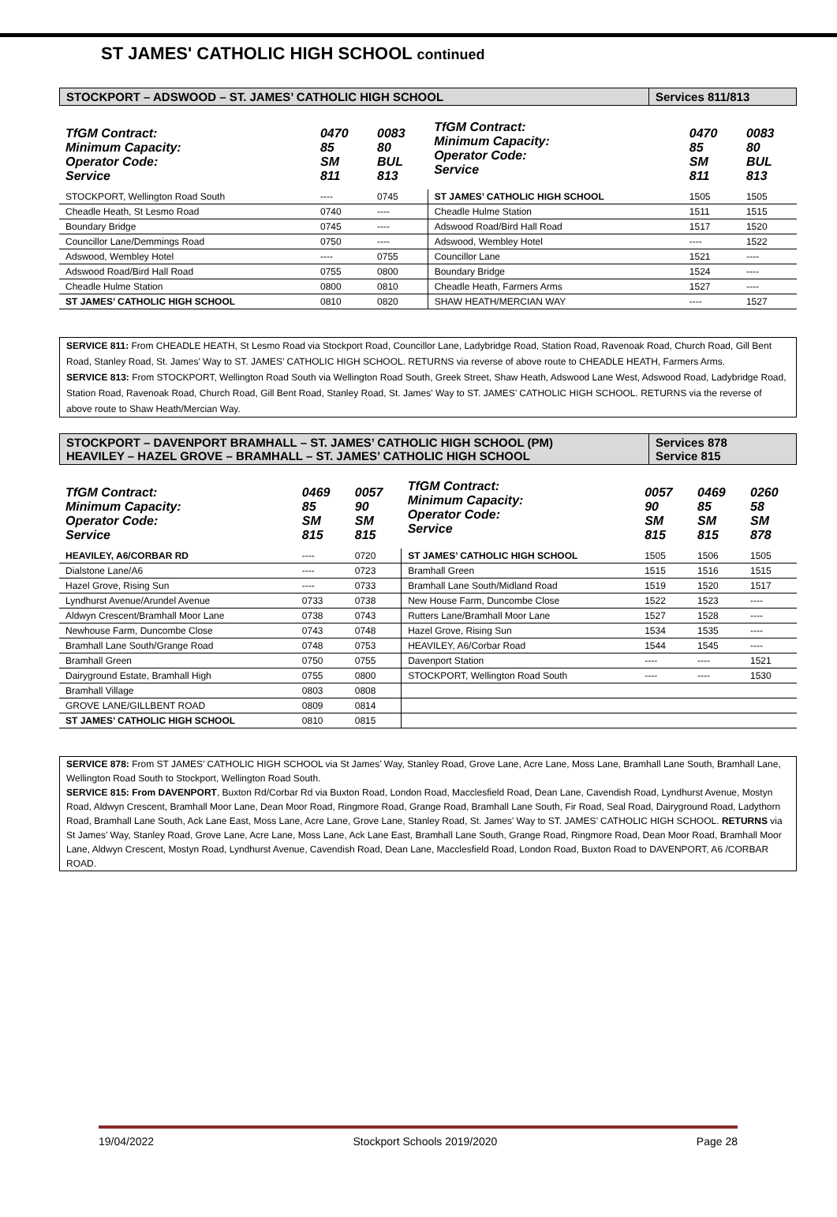ST JAMES' CATHOLIC HIGH SCHOOL continued
STOCKPORT – ADSWOOD – ST. JAMES’ CATHOLIC HIGH SCHOOL
Services 811/813
| TfGM Contract: Minimum Capacity: Operator Code: Service | 0470 85 SM 811 | 0083 80 BUL 813 | TfGM Contract: Minimum Capacity: Operator Code: Service | 0470 85 SM 811 | 0083 80 BUL 813 |
| STOCKPORT, Wellington Road South | ---- | 0745 | ST JAMES’ CATHOLIC HIGH SCHOOL | 1505 | 1505 |
| Cheadle Heath, St Lesmo Road | 0740 | ---- | Cheadle Hulme Station | 1511 | 1515 |
| Boundary Bridge | 0745 | ---- | Adswood Road/Bird Hall Road | 1517 | 1520 |
| Councillor Lane/Demmings Road | 0750 | ---- | Adswood, Wembley Hotel | ---- | 1522 |
| Adswood, Wembley Hotel | ---- | 0755 | Councillor Lane | 1521 | ---- |
| Adswood Road/Bird Hall Road | 0755 | 0800 | Boundary Bridge | 1524 | ---- |
| Cheadle Hulme Station | 0800 | 0810 | Cheadle Heath, Farmers Arms | 1527 | ---- |
| ST JAMES’ CATHOLIC HIGH SCHOOL | 0810 | 0820 | SHAW HEATH/MERCIAN WAY | ---- | 1527 |
SERVICE 811: From CHEADLE HEATH, St Lesmo Road via Stockport Road, Councillor Lane, Ladybridge Road, Station Road, Ravenoak Road, Church Road, Gill Bent Road, Stanley Road, St. James' Way to ST. JAMES’ CATHOLIC HIGH SCHOOL. RETURNS via reverse of above route to CHEADLE HEATH, Farmers Arms.
SERVICE 813: From STOCKPORT, Wellington Road South via Wellington Road South, Greek Street, Shaw Heath, Adswood Lane West, Adswood Road, Ladybridge Road, Station Road, Ravenoak Road, Church Road, Gill Bent Road, Stanley Road, St. James' Way to ST. JAMES’ CATHOLIC HIGH SCHOOL. RETURNS via the reverse of above route to Shaw Heath/Mercian Way.
STOCKPORT – DAVENPORT BRAMHALL – ST. JAMES’ CATHOLIC HIGH SCHOOL (PM)
HEAVILEY – HAZEL GROVE – BRAMHALL – ST. JAMES’ CATHOLIC HIGH SCHOOL
Services 878
Service 815
| TfGM Contract: Minimum Capacity: Operator Code: Service | 0469 85 SM 815 | 0057 90 SM 815 | TfGM Contract: Minimum Capacity: Operator Code: Service | 0057 90 SM 815 | 0469 85 SM 815 | 0260 58 SM 878 |
| HEAVILEY, A6/CORBAR RD | ---- | 0720 | ST JAMES’ CATHOLIC HIGH SCHOOL | 1505 | 1506 | 1505 |
| Dialstone Lane/A6 | ---- | 0723 | Bramhall Green | 1515 | 1516 | 1515 |
| Hazel Grove, Rising Sun | ---- | 0733 | Bramhall Lane South/Midland Road | 1519 | 1520 | 1517 |
| Lyndhurst Avenue/Arundel Avenue | 0733 | 0738 | New House Farm, Duncombe Close | 1522 | 1523 | ---- |
| Aldwyn Crescent/Bramhall Moor Lane | 0738 | 0743 | Rutters Lane/Bramhall Moor Lane | 1527 | 1528 | ---- |
| Newhouse Farm, Duncombe Close | 0743 | 0748 | Hazel Grove, Rising Sun | 1534 | 1535 | ---- |
| Bramhall Lane South/Grange Road | 0748 | 0753 | HEAVILEY, A6/Corbar Road | 1544 | 1545 | ---- |
| Bramhall Green | 0750 | 0755 | Davenport Station | ---- | ---- | 1521 |
| Dairyground Estate, Bramhall High | 0755 | 0800 | STOCKPORT, Wellington Road South | ---- | ---- | 1530 |
| Bramhall Village | 0803 | 0808 | | | | |
| GROVE LANE/GILLBENT ROAD | 0809 | 0814 | | | | |
| ST JAMES’ CATHOLIC HIGH SCHOOL | 0810 | 0815 | | | | |
SERVICE 878: From ST JAMES’ CATHOLIC HIGH SCHOOL via St James’ Way, Stanley Road, Grove Lane, Acre Lane, Moss Lane, Bramhall Lane South, Bramhall Lane, Wellington Road South to Stockport, Wellington Road South.
SERVICE 815: From DAVENPORT, Buxton Rd/Corbar Rd via Buxton Road, London Road, Macclesfield Road, Dean Lane, Cavendish Road, Lyndhurst Avenue, Mostyn Road, Aldwyn Crescent, Bramhall Moor Lane, Dean Moor Road, Ringmore Road, Grange Road, Bramhall Lane South, Fir Road, Seal Road, Dairyground Road, Ladythorn Road, Bramhall Lane South, Ack Lane East, Moss Lane, Acre Lane, Grove Lane, Stanley Road, St. James' Way to ST. JAMES’ CATHOLIC HIGH SCHOOL. RETURNS via St James’ Way, Stanley Road, Grove Lane, Acre Lane, Moss Lane, Ack Lane East, Bramhall Lane South, Grange Road, Ringmore Road, Dean Moor Road, Bramhall Moor Lane, Aldwyn Crescent, Mostyn Road, Lyndhurst Avenue, Cavendish Road, Dean Lane, Macclesfield Road, London Road, Buxton Road to DAVENPORT, A6 /CORBAR ROAD.
19/04/2022 Stockport Schools 2019/2020 Page 28